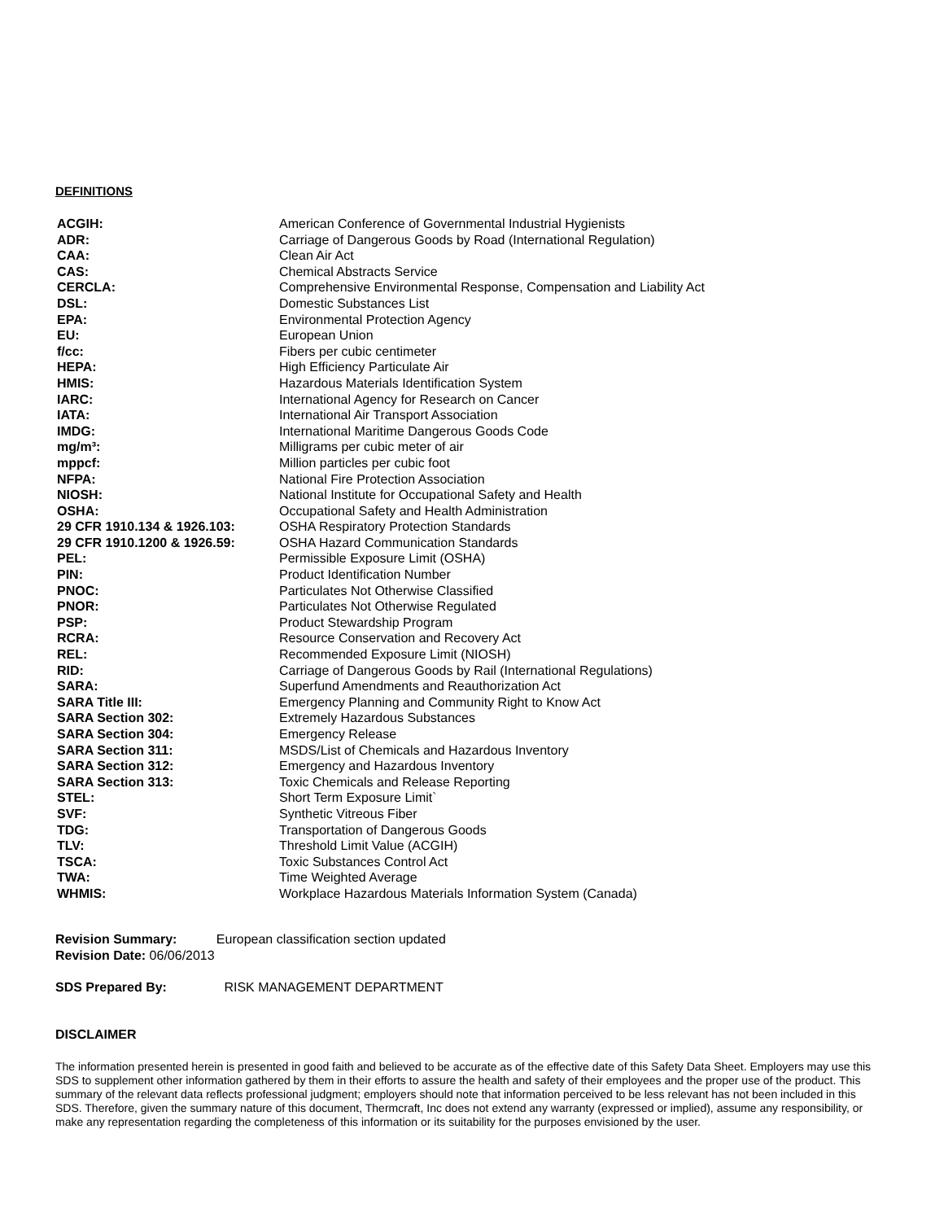DEFINITIONS
| ACGIH: | American Conference of Governmental Industrial Hygienists |
| ADR: | Carriage of Dangerous Goods by Road (International Regulation) |
| CAA: | Clean Air Act |
| CAS: | Chemical Abstracts Service |
| CERCLA: | Comprehensive Environmental Response, Compensation and Liability Act |
| DSL: | Domestic Substances List |
| EPA: | Environmental Protection Agency |
| EU: | European Union |
| f/cc: | Fibers per cubic centimeter |
| HEPA: | High Efficiency Particulate Air |
| HMIS: | Hazardous Materials Identification System |
| IARC: | International Agency for Research on Cancer |
| IATA: | International Air Transport Association |
| IMDG: | International Maritime Dangerous Goods Code |
| mg/m³: | Milligrams per cubic meter of air |
| mppcf: | Million particles per cubic foot |
| NFPA: | National Fire Protection Association |
| NIOSH: | National Institute for Occupational Safety and Health |
| OSHA: | Occupational Safety and Health Administration |
| 29 CFR 1910.134 & 1926.103: | OSHA Respiratory Protection Standards |
| 29 CFR 1910.1200 & 1926.59: | OSHA Hazard Communication Standards |
| PEL: | Permissible Exposure Limit (OSHA) |
| PIN: | Product Identification Number |
| PNOC: | Particulates Not Otherwise Classified |
| PNOR: | Particulates Not Otherwise Regulated |
| PSP: | Product Stewardship Program |
| RCRA: | Resource Conservation and Recovery Act |
| REL: | Recommended Exposure Limit (NIOSH) |
| RID: | Carriage of Dangerous Goods by Rail (International Regulations) |
| SARA: | Superfund Amendments and Reauthorization Act |
| SARA Title III: | Emergency Planning and Community Right to Know Act |
| SARA Section 302: | Extremely Hazardous Substances |
| SARA Section 304: | Emergency Release |
| SARA Section 311: | MSDS/List of Chemicals and Hazardous Inventory |
| SARA Section 312: | Emergency and Hazardous Inventory |
| SARA Section 313: | Toxic Chemicals and Release Reporting |
| STEL: | Short Term Exposure Limit` |
| SVF: | Synthetic Vitreous Fiber |
| TDG: | Transportation of Dangerous Goods |
| TLV: | Threshold Limit Value (ACGIH) |
| TSCA: | Toxic Substances Control Act |
| TWA: | Time Weighted Average |
| WHMIS: | Workplace Hazardous Materials Information System (Canada) |
Revision Summary: European classification section updated
Revision Date: 06/06/2013
SDS Prepared By: RISK MANAGEMENT DEPARTMENT
DISCLAIMER
The information presented herein is presented in good faith and believed to be accurate as of the effective date of this Safety Data Sheet. Employers may use this SDS to supplement other information gathered by them in their efforts to assure the health and safety of their employees and the proper use of the product. This summary of the relevant data reflects professional judgment; employers should note that information perceived to be less relevant has not been included in this SDS. Therefore, given the summary nature of this document, Thermcraft, Inc does not extend any warranty (expressed or implied), assume any responsibility, or make any representation regarding the completeness of this information or its suitability for the purposes envisioned by the user.